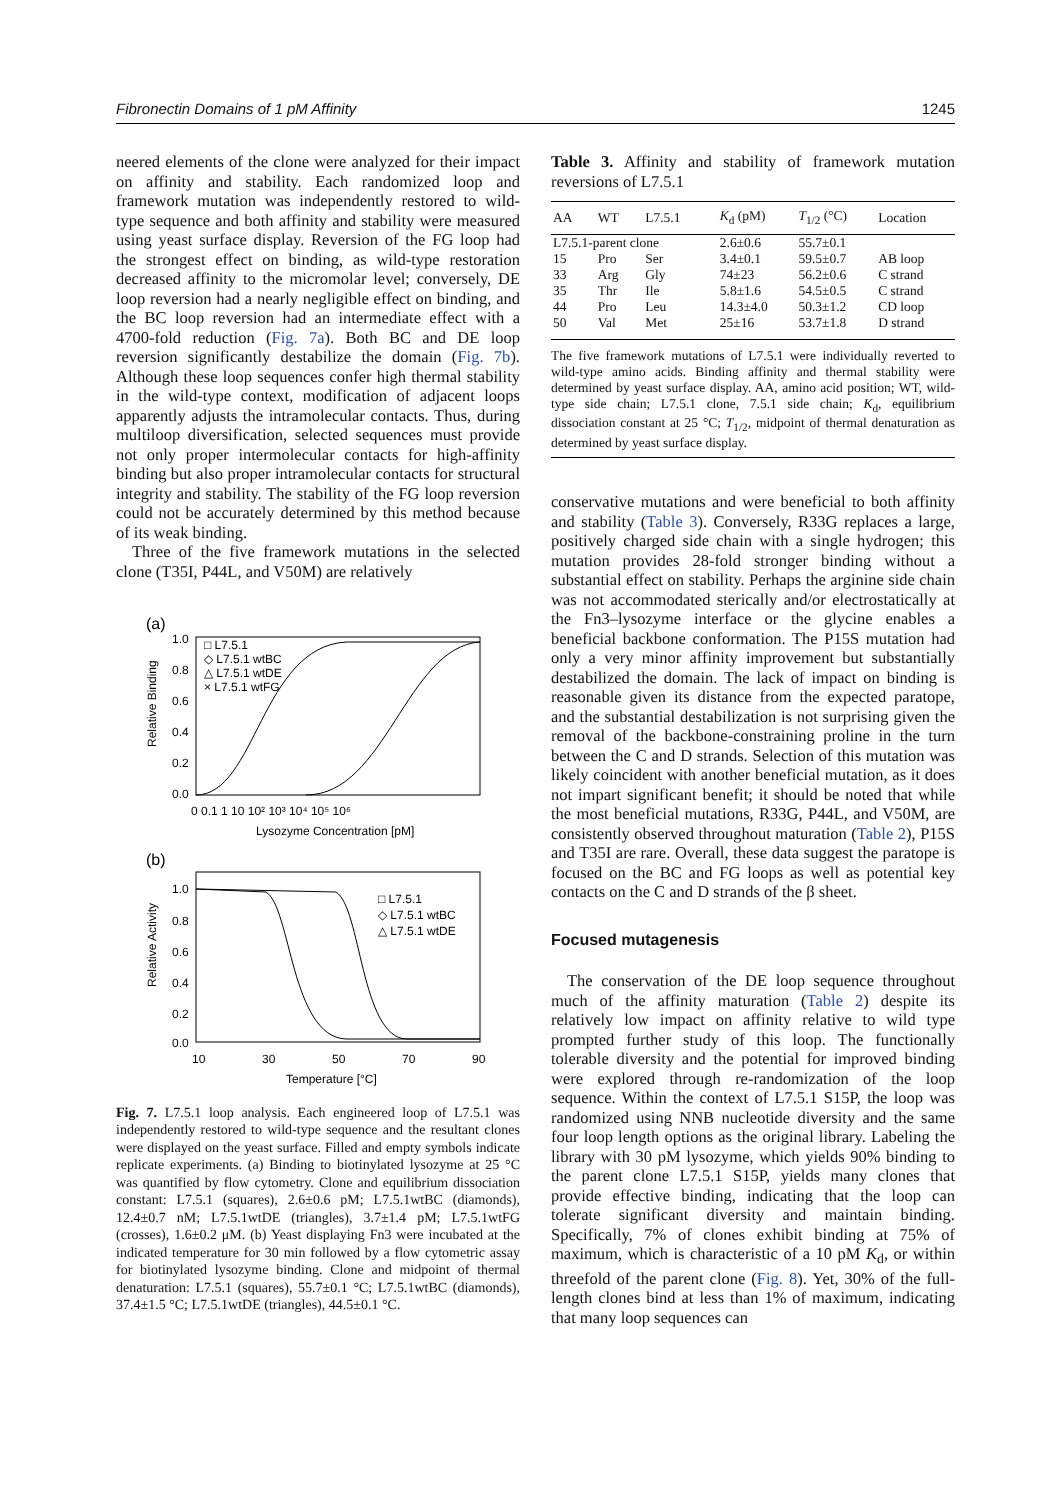Fibronectin Domains of 1 pM Affinity 1245
neered elements of the clone were analyzed for their impact on affinity and stability. Each randomized loop and framework mutation was independently restored to wild-type sequence and both affinity and stability were measured using yeast surface display. Reversion of the FG loop had the strongest effect on binding, as wild-type restoration decreased affinity to the micromolar level; conversely, DE loop reversion had a nearly negligible effect on binding, and the BC loop reversion had an intermediate effect with a 4700-fold reduction (Fig. 7a). Both BC and DE loop reversion significantly destabilize the domain (Fig. 7b). Although these loop sequences confer high thermal stability in the wild-type context, modification of adjacent loops apparently adjusts the intramolecular contacts. Thus, during multiloop diversification, selected sequences must provide not only proper intermolecular contacts for high-affinity binding but also proper intramolecular contacts for structural integrity and stability. The stability of the FG loop reversion could not be accurately determined by this method because of its weak binding.
Three of the five framework mutations in the selected clone (T35I, P44L, and V50M) are relatively
(a)
□ L7.5.1
◇ L7.5.1 wtBC
△ L7.5.1 wtDE
× L7.5.1 wtFG
1.0
0.8
0.6
0.4
0.2
0.0
0 0.1 1 10 10² 10³ 10⁴ 10⁵ 10⁶
Lysozyme Concentration [pM]
Relative Binding
(b)
□ L7.5.1
◇ L7.5.1 wtBC
△ L7.5.1 wtDE
1.0
0.8
0.6
0.4
0.2
0.0
10
30
50
70
90
Temperature [°C]
Relative Activity
Fig. 7. L7.5.1 loop analysis. Each engineered loop of L7.5.1 was independently restored to wild-type sequence and the resultant clones were displayed on the yeast surface. Filled and empty symbols indicate replicate experiments. (a) Binding to biotinylated lysozyme at 25 °C was quantified by flow cytometry. Clone and equilibrium dissociation constant: L7.5.1 (squares), 2.6±0.6 pM; L7.5.1wtBC (diamonds), 12.4±0.7 nM; L7.5.1wtDE (triangles), 3.7±1.4 pM; L7.5.1wtFG (crosses), 1.6±0.2 μM. (b) Yeast displaying Fn3 were incubated at the indicated temperature for 30 min followed by a flow cytometric assay for biotinylated lysozyme binding. Clone and midpoint of thermal denaturation: L7.5.1 (squares), 55.7±0.1 °C; L7.5.1wtBC (diamonds), 37.4±1.5 °C; L7.5.1wtDE (triangles), 44.5±0.1 °C.
Table 3. Affinity and stability of framework mutation reversions of L7.5.1
| AA | WT | L7.5.1 | K<sub>d</sub> (pM) | T<sub>1/2</sub> (°C) | Location |
| --- | --- | --- | --- | --- | --- |
| L7.5.1-parent clone | | | 2.6±0.6 | 55.7±0.1 | |
| 15 | Pro | Ser | 3.4±0.1 | 59.5±0.7 | AB loop |
| 33 | Arg | Gly | 74±23 | 56.2±0.6 | C strand |
| 35 | Thr | Ile | 5.8±1.6 | 54.5±0.5 | C strand |
| 44 | Pro | Leu | 14.3±4.0 | 50.3±1.2 | CD loop |
| 50 | Val | Met | 25±16 | 53.7±1.8 | D strand |
The five framework mutations of L7.5.1 were individually reverted to wild-type amino acids. Binding affinity and thermal stability were determined by yeast surface display. AA, amino acid position; WT, wild-type side chain; L7.5.1 clone, 7.5.1 side chain; K<sub>d</sub>, equilibrium dissociation constant at 25 °C; T<sub>1/2</sub>, midpoint of thermal denaturation as determined by yeast surface display.
conservative mutations and were beneficial to both affinity and stability (Table 3). Conversely, R33G replaces a large, positively charged side chain with a single hydrogen; this mutation provides 28-fold stronger binding without a substantial effect on stability. Perhaps the arginine side chain was not accommodated sterically and/or electrostatically at the Fn3–lysozyme interface or the glycine enables a beneficial backbone conformation. The P15S mutation had only a very minor affinity improvement but substantially destabilized the domain. The lack of impact on binding is reasonable given its distance from the expected paratope, and the substantial destabilization is not surprising given the removal of the backbone-constraining proline in the turn between the C and D strands. Selection of this mutation was likely coincident with another beneficial mutation, as it does not impart significant benefit; it should be noted that while the most beneficial mutations, R33G, P44L, and V50M, are consistently observed throughout maturation (Table 2), P15S and T35I are rare. Overall, these data suggest the paratope is focused on the BC and FG loops as well as potential key contacts on the C and D strands of the β sheet.
Focused mutagenesis
The conservation of the DE loop sequence throughout much of the affinity maturation (Table 2) despite its relatively low impact on affinity relative to wild type prompted further study of this loop. The functionally tolerable diversity and the potential for improved binding were explored through re-randomization of the loop sequence. Within the context of L7.5.1 S15P, the loop was randomized using NNB nucleotide diversity and the same four loop length options as the original library. Labeling the library with 30 pM lysozyme, which yields 90% binding to the parent clone L7.5.1 S15P, yields many clones that provide effective binding, indicating that the loop can tolerate significant diversity and maintain binding. Specifically, 7% of clones exhibit binding at 75% of maximum, which is characteristic of a 10 pM K<sub>d</sub>, or within threefold of the parent clone (Fig. 8). Yet, 30% of the full-length clones bind at less than 1% of maximum, indicating that many loop sequences can